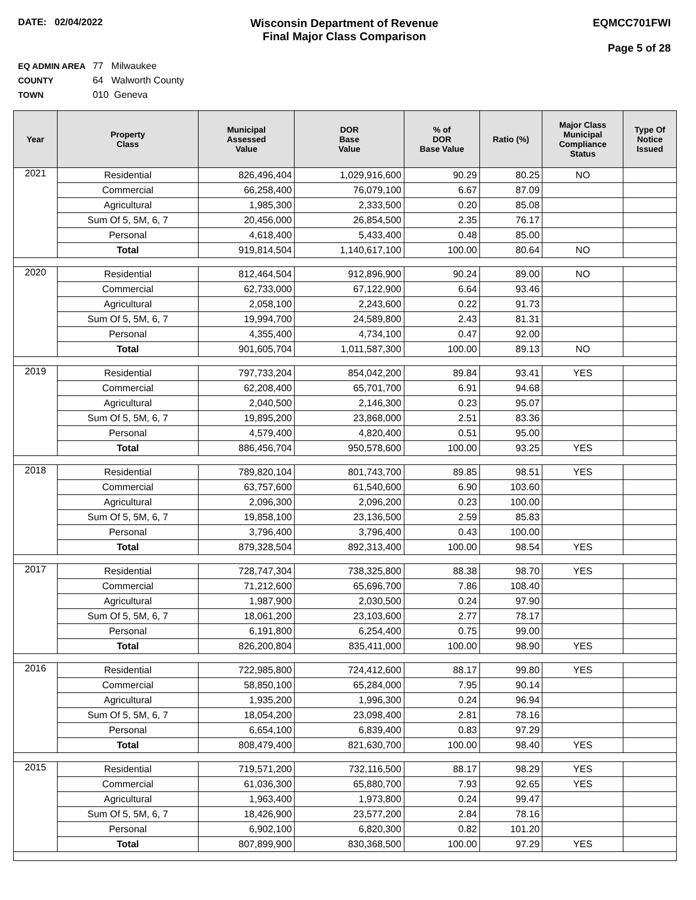DATE: 02/04/2022
Wisconsin Department of Revenue
Final Major Class Comparison
EQMCC701FWI
Page 5 of 28
EQ ADMIN AREA 77 Milwaukee
COUNTY 64 Walworth County
TOWN 010 Geneva
| Year | Property Class | Municipal Assessed Value | DOR Base Value | % of DOR Base Value | Ratio (%) | Major Class Municipal Compliance Status | Type Of Notice Issued |
| --- | --- | --- | --- | --- | --- | --- | --- |
| 2021 | Residential | 826,496,404 | 1,029,916,600 | 90.29 | 80.25 | NO | |
| | Commercial | 66,258,400 | 76,079,100 | 6.67 | 87.09 | | |
| | Agricultural | 1,985,300 | 2,333,500 | 0.20 | 85.08 | | |
| | Sum Of 5, 5M, 6, 7 | 20,456,000 | 26,854,500 | 2.35 | 76.17 | | |
| | Personal | 4,618,400 | 5,433,400 | 0.48 | 85.00 | | |
| | Total | 919,814,504 | 1,140,617,100 | 100.00 | 80.64 | NO | |
| 2020 | Residential | 812,464,504 | 912,896,900 | 90.24 | 89.00 | NO | |
| | Commercial | 62,733,000 | 67,122,900 | 6.64 | 93.46 | | |
| | Agricultural | 2,058,100 | 2,243,600 | 0.22 | 91.73 | | |
| | Sum Of 5, 5M, 6, 7 | 19,994,700 | 24,589,800 | 2.43 | 81.31 | | |
| | Personal | 4,355,400 | 4,734,100 | 0.47 | 92.00 | | |
| | Total | 901,605,704 | 1,011,587,300 | 100.00 | 89.13 | NO | |
| 2019 | Residential | 797,733,204 | 854,042,200 | 89.84 | 93.41 | YES | |
| | Commercial | 62,208,400 | 65,701,700 | 6.91 | 94.68 | | |
| | Agricultural | 2,040,500 | 2,146,300 | 0.23 | 95.07 | | |
| | Sum Of 5, 5M, 6, 7 | 19,895,200 | 23,868,000 | 2.51 | 83.36 | | |
| | Personal | 4,579,400 | 4,820,400 | 0.51 | 95.00 | | |
| | Total | 886,456,704 | 950,578,600 | 100.00 | 93.25 | YES | |
| 2018 | Residential | 789,820,104 | 801,743,700 | 89.85 | 98.51 | YES | |
| | Commercial | 63,757,600 | 61,540,600 | 6.90 | 103.60 | | |
| | Agricultural | 2,096,300 | 2,096,200 | 0.23 | 100.00 | | |
| | Sum Of 5, 5M, 6, 7 | 19,858,100 | 23,136,500 | 2.59 | 85.83 | | |
| | Personal | 3,796,400 | 3,796,400 | 0.43 | 100.00 | | |
| | Total | 879,328,504 | 892,313,400 | 100.00 | 98.54 | YES | |
| 2017 | Residential | 728,747,304 | 738,325,800 | 88.38 | 98.70 | YES | |
| | Commercial | 71,212,600 | 65,696,700 | 7.86 | 108.40 | | |
| | Agricultural | 1,987,900 | 2,030,500 | 0.24 | 97.90 | | |
| | Sum Of 5, 5M, 6, 7 | 18,061,200 | 23,103,600 | 2.77 | 78.17 | | |
| | Personal | 6,191,800 | 6,254,400 | 0.75 | 99.00 | | |
| | Total | 826,200,804 | 835,411,000 | 100.00 | 98.90 | YES | |
| 2016 | Residential | 722,985,800 | 724,412,600 | 88.17 | 99.80 | YES | |
| | Commercial | 58,850,100 | 65,284,000 | 7.95 | 90.14 | | |
| | Agricultural | 1,935,200 | 1,996,300 | 0.24 | 96.94 | | |
| | Sum Of 5, 5M, 6, 7 | 18,054,200 | 23,098,400 | 2.81 | 78.16 | | |
| | Personal | 6,654,100 | 6,839,400 | 0.83 | 97.29 | | |
| | Total | 808,479,400 | 821,630,700 | 100.00 | 98.40 | YES | |
| 2015 | Residential | 719,571,200 | 732,116,500 | 88.17 | 98.29 | YES | |
| | Commercial | 61,036,300 | 65,880,700 | 7.93 | 92.65 | YES | |
| | Agricultural | 1,963,400 | 1,973,800 | 0.24 | 99.47 | | |
| | Sum Of 5, 5M, 6, 7 | 18,426,900 | 23,577,200 | 2.84 | 78.16 | | |
| | Personal | 6,902,100 | 6,820,300 | 0.82 | 101.20 | | |
| | Total | 807,899,900 | 830,368,500 | 100.00 | 97.29 | YES | |